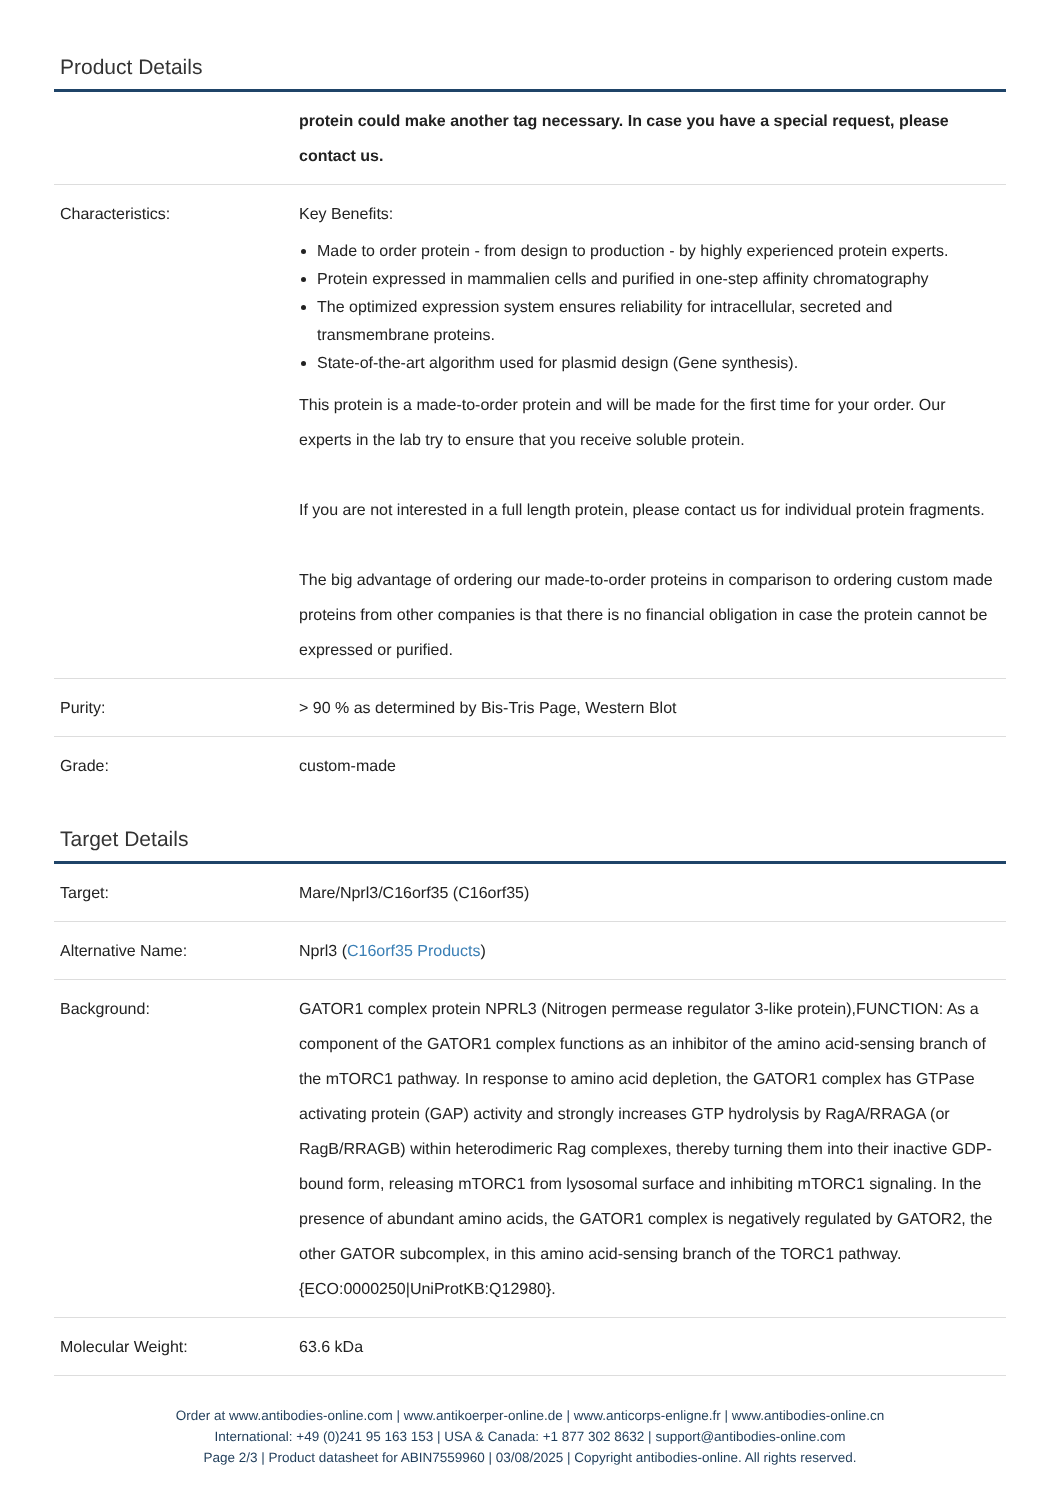Product Details
| | protein could make another tag necessary. In case you have a special request, please contact us. |
| Characteristics: | Key Benefits: Made to order protein - from design to production - by highly experienced protein experts. Protein expressed in mammalien cells and purified in one-step affinity chromatography The optimized expression system ensures reliability for intracellular, secreted and transmembrane proteins. State-of-the-art algorithm used for plasmid design (Gene synthesis). This protein is a made-to-order protein and will be made for the first time for your order. Our experts in the lab try to ensure that you receive soluble protein. If you are not interested in a full length protein, please contact us for individual protein fragments. The big advantage of ordering our made-to-order proteins in comparison to ordering custom made proteins from other companies is that there is no financial obligation in case the protein cannot be expressed or purified. |
| Purity: | > 90 % as determined by Bis-Tris Page, Western Blot |
| Grade: | custom-made |
Target Details
| Target: | Mare/Nprl3/C16orf35 (C16orf35) |
| Alternative Name: | Nprl3 ( C16orf35 Products ) |
| Background: | GATOR1 complex protein NPRL3 (Nitrogen permease regulator 3-like protein),FUNCTION: As a component of the GATOR1 complex functions as an inhibitor of the amino acid-sensing branch of the mTORC1 pathway. In response to amino acid depletion, the GATOR1 complex has GTPase activating protein (GAP) activity and strongly increases GTP hydrolysis by RagA/RRAGA (or RagB/RRAGB) within heterodimeric Rag complexes, thereby turning them into their inactive GDP-bound form, releasing mTORC1 from lysosomal surface and inhibiting mTORC1 signaling. In the presence of abundant amino acids, the GATOR1 complex is negatively regulated by GATOR2, the other GATOR subcomplex, in this amino acid-sensing branch of the TORC1 pathway. {ECO:0000250/UniProtKB:Q12980}. |
| Molecular Weight: | 63.6 kDa |
Order at www.antibodies-online.com | www.antikoerper-online.de | www.anticorps-enligne.fr | www.antibodies-online.cn
International: +49 (0)241 95 163 153 | USA & Canada: +1 877 302 8632 | support@antibodies-online.com
Page 2/3 | Product datasheet for ABIN7559960 | 03/08/2025 | Copyright antibodies-online. All rights reserved.